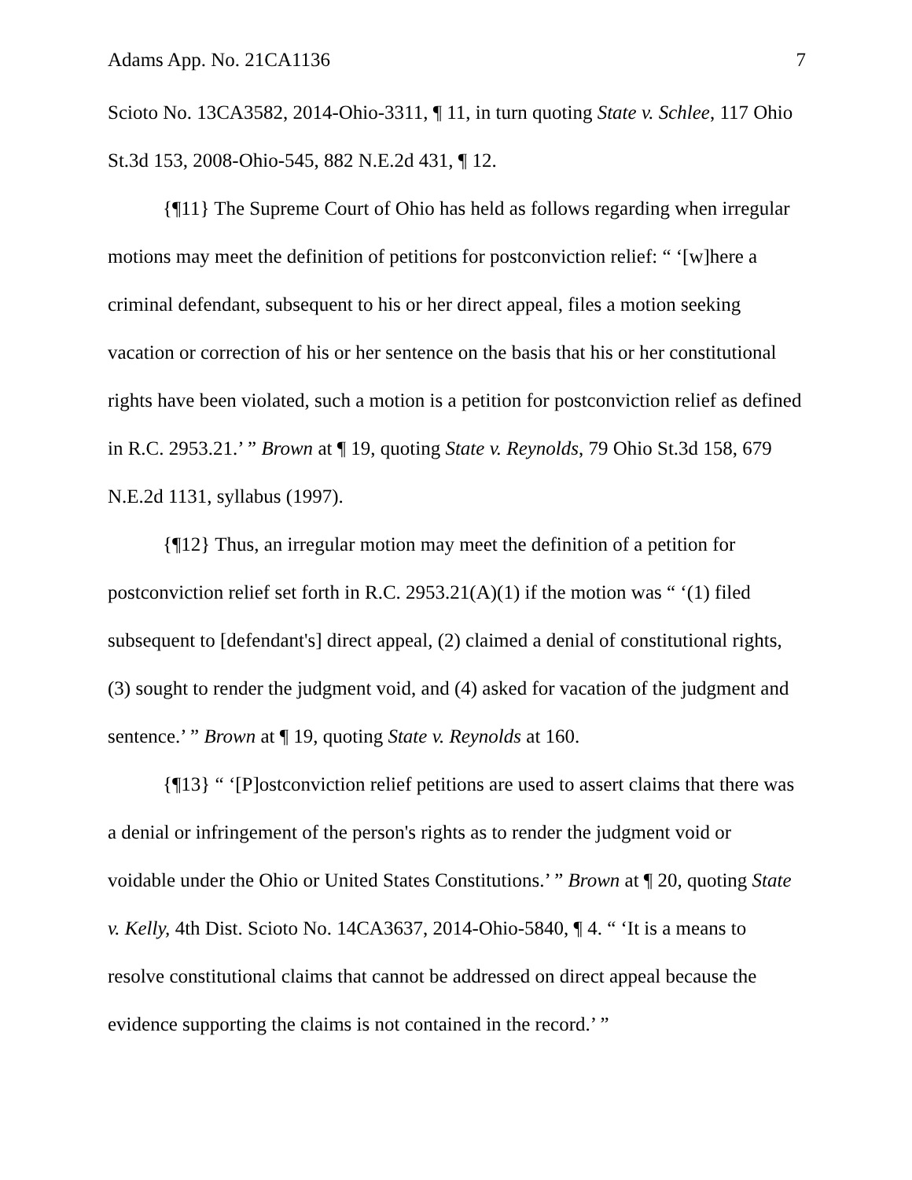Adams App. No. 21CA1136 7
Scioto No. 13CA3582, 2014-Ohio-3311, ¶ 11, in turn quoting State v. Schlee, 117 Ohio St.3d 153, 2008-Ohio-545, 882 N.E.2d 431, ¶ 12.
{¶11} The Supreme Court of Ohio has held as follows regarding when irregular motions may meet the definition of petitions for postconviction relief: “ ‘[w]here a criminal defendant, subsequent to his or her direct appeal, files a motion seeking vacation or correction of his or her sentence on the basis that his or her constitutional rights have been violated, such a motion is a petition for postconviction relief as defined in R.C. 2953.21.’ ” Brown at ¶ 19, quoting State v. Reynolds, 79 Ohio St.3d 158, 679 N.E.2d 1131, syllabus (1997).
{¶12} Thus, an irregular motion may meet the definition of a petition for postconviction relief set forth in R.C. 2953.21(A)(1) if the motion was “ ‘(1) filed subsequent to [defendant's] direct appeal, (2) claimed a denial of constitutional rights, (3) sought to render the judgment void, and (4) asked for vacation of the judgment and sentence.’ ” Brown at ¶ 19, quoting State v. Reynolds at 160.
{¶13} “ ‘[P]ostconviction relief petitions are used to assert claims that there was a denial or infringement of the person's rights as to render the judgment void or voidable under the Ohio or United States Constitutions.’ ” Brown at ¶ 20, quoting State v. Kelly, 4th Dist. Scioto No. 14CA3637, 2014-Ohio-5840, ¶ 4. “ ‘It is a means to resolve constitutional claims that cannot be addressed on direct appeal because the evidence supporting the claims is not contained in the record.’ ”